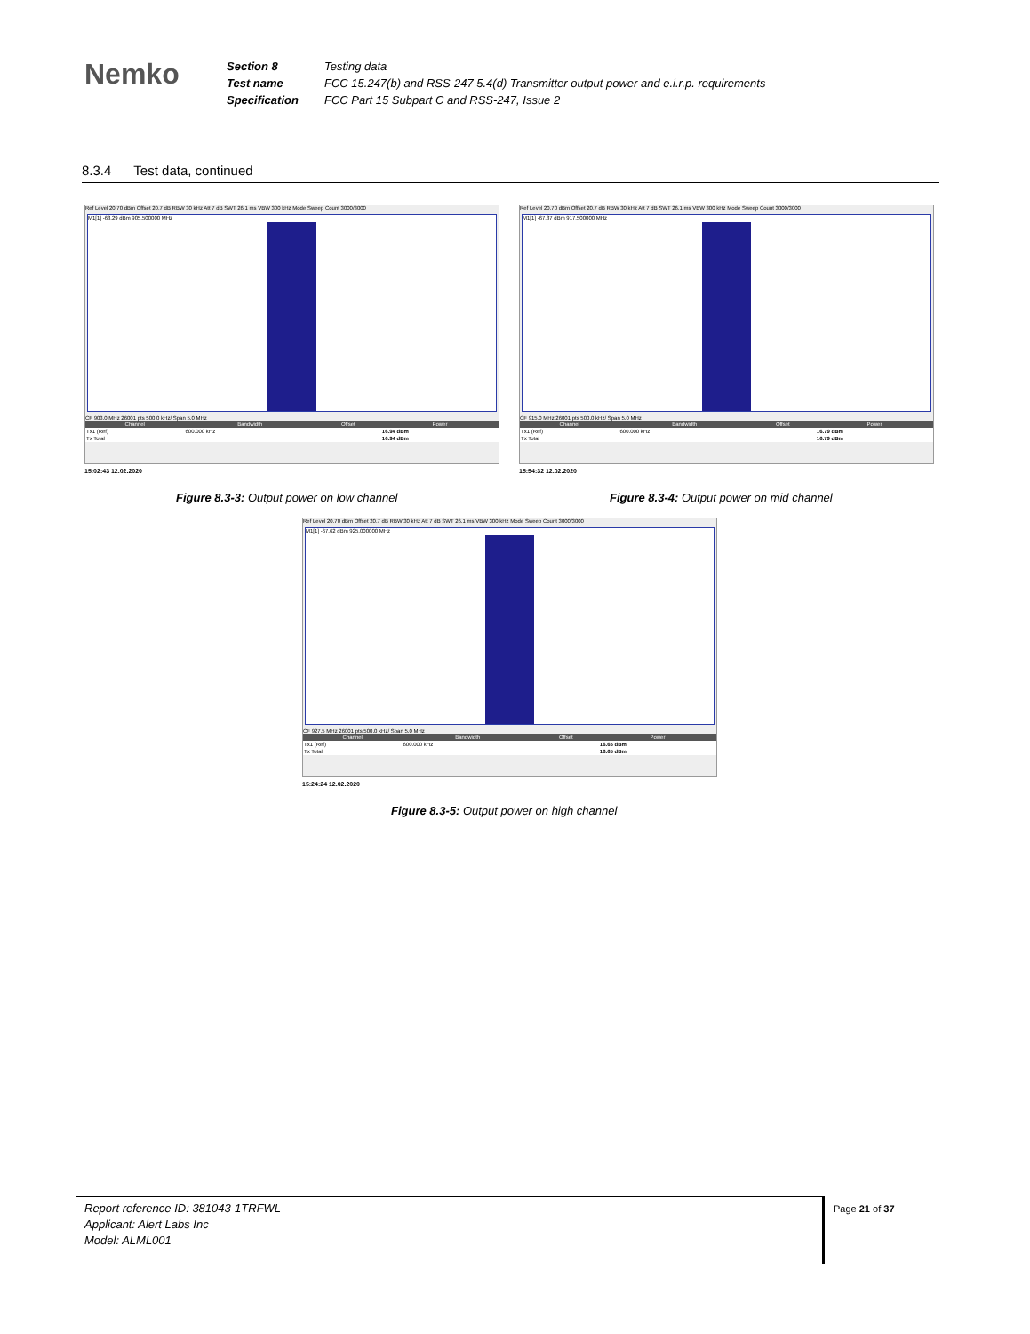Nemko
Section 8
Test name
Specification
Testing data
FCC 15.247(b) and RSS-247 5.4(d) Transmitter output power and e.i.r.p. requirements
FCC Part 15 Subpart C and RSS-247, Issue 2
8.3.4 Test data, continued
Ref Level 20.70 dBm Offset 20.7 dB RBW 30 kHz Att 7 dB SWT 26.1 ms VBW 300 kHz Mode Sweep Count 3000/3000
M1[1] -68.29 dBm 905.500000 MHz
CF 903.0 MHz 26001 pts 500.0 kHz/ Span 5.0 MHz
| Channel | Bandwidth | Offset | Power |
| --- | --- | --- | --- |
| Tx1 (Ref) | 600.000 kHz | | 16.94 dBm |
| Tx Total | | | 16.94 dBm |
15:02:43 12.02.2020
Figure 8.3-3: Output power on low channel
Ref Level 20.70 dBm Offset 20.7 dB RBW 30 kHz Att 7 dB SWT 26.1 ms VBW 300 kHz Mode Sweep Count 3000/3000
M1[1] -67.87 dBm 917.500000 MHz
CF 915.0 MHz 26001 pts 500.0 kHz/ Span 5.0 MHz
| Channel | Bandwidth | Offset | Power |
| --- | --- | --- | --- |
| Tx1 (Ref) | 600.000 kHz | | 16.79 dBm |
| Tx Total | | | 16.79 dBm |
15:54:32 12.02.2020
Figure 8.3-4: Output power on mid channel
Ref Level 20.70 dBm Offset 20.7 dB RBW 30 kHz Att 7 dB SWT 26.1 ms VBW 300 kHz Mode Sweep Count 3000/3000
M1[1] -67.62 dBm 925.000000 MHz
CF 927.5 MHz 26001 pts 500.0 kHz/ Span 5.0 MHz
| Channel | Bandwidth | Offset | Power |
| --- | --- | --- | --- |
| Tx1 (Ref) | 600.000 kHz | | 16.65 dBm |
| Tx Total | | | 16.65 dBm |
15:24:24 12.02.2020
Figure 8.3-5: Output power on high channel
Report reference ID: 381043-1TRFWL
Applicant: Alert Labs Inc
Model: ALML001
Page 21 of 37